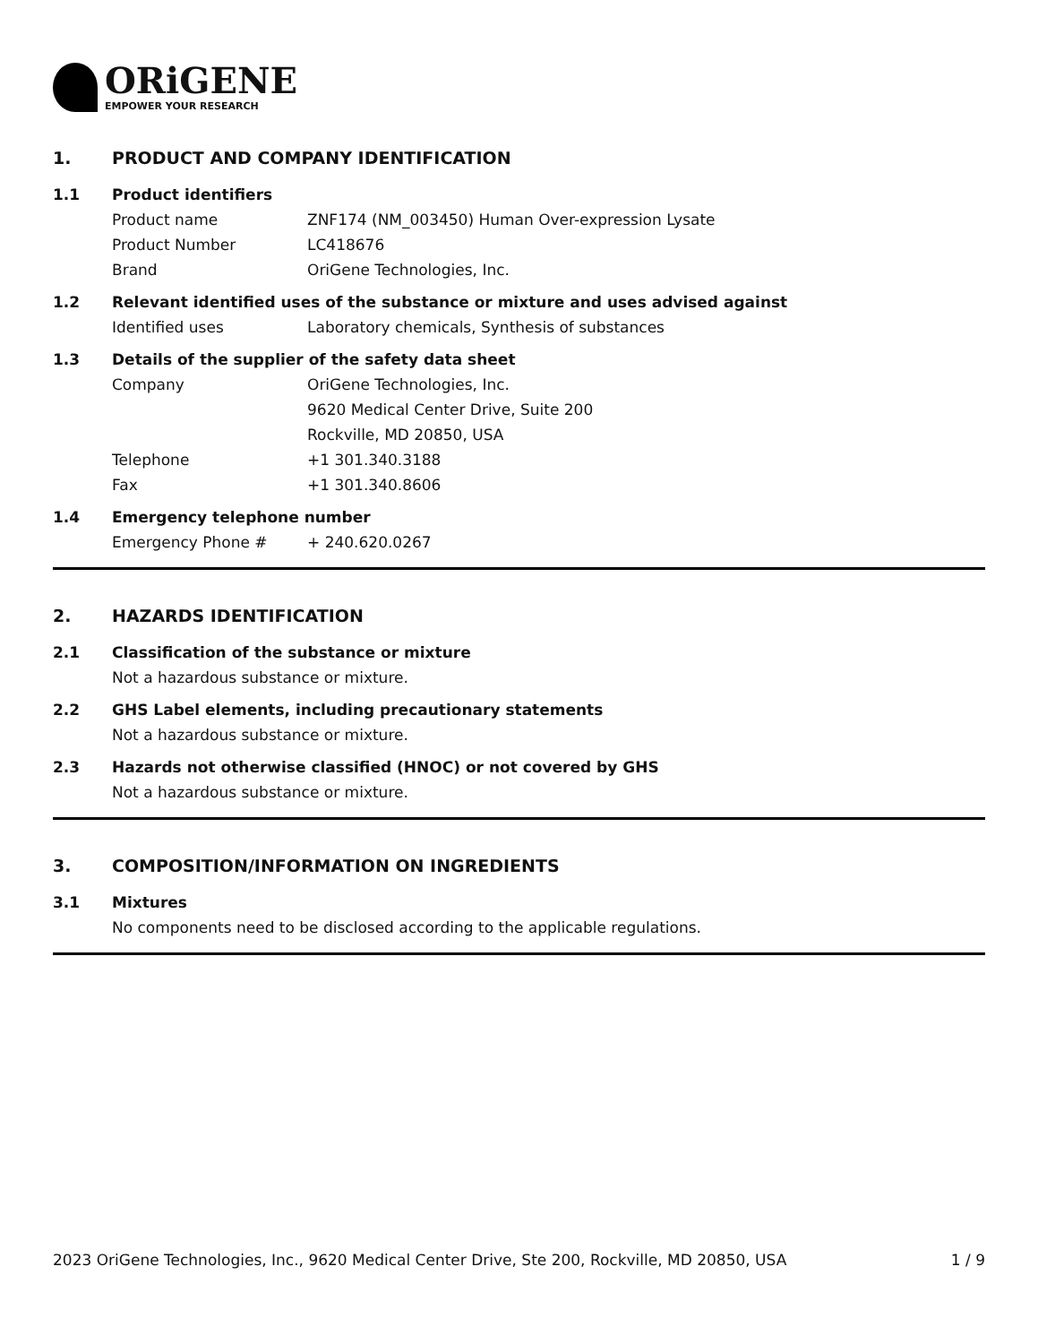ORiGENE
EMPOWER YOUR RESEARCH
1. PRODUCT AND COMPANY IDENTIFICATION
1.1 Product identifiers
Product name ZNF174 (NM_003450) Human Over-expression Lysate
Product Number LC418676
Brand OriGene Technologies, Inc.
1.2 Relevant identified uses of the substance or mixture and uses advised against
Identified uses Laboratory chemicals, Synthesis of substances
1.3 Details of the supplier of the safety data sheet
Company OriGene Technologies, Inc.
9620 Medical Center Drive, Suite 200
Rockville, MD 20850, USA
Telephone +1 301.340.3188
Fax +1 301.340.8606
1.4 Emergency telephone number
Emergency Phone # + 240.620.0267
2. HAZARDS IDENTIFICATION
2.1 Classification of the substance or mixture
Not a hazardous substance or mixture.
2.2 GHS Label elements, including precautionary statements
Not a hazardous substance or mixture.
2.3 Hazards not otherwise classified (HNOC) or not covered by GHS
Not a hazardous substance or mixture.
3. COMPOSITION/INFORMATION ON INGREDIENTS
3.1 Mixtures
No components need to be disclosed according to the applicable regulations.
2023 OriGene Technologies, Inc., 9620 Medical Center Drive, Ste 200, Rockville, MD 20850, USA 1 / 9